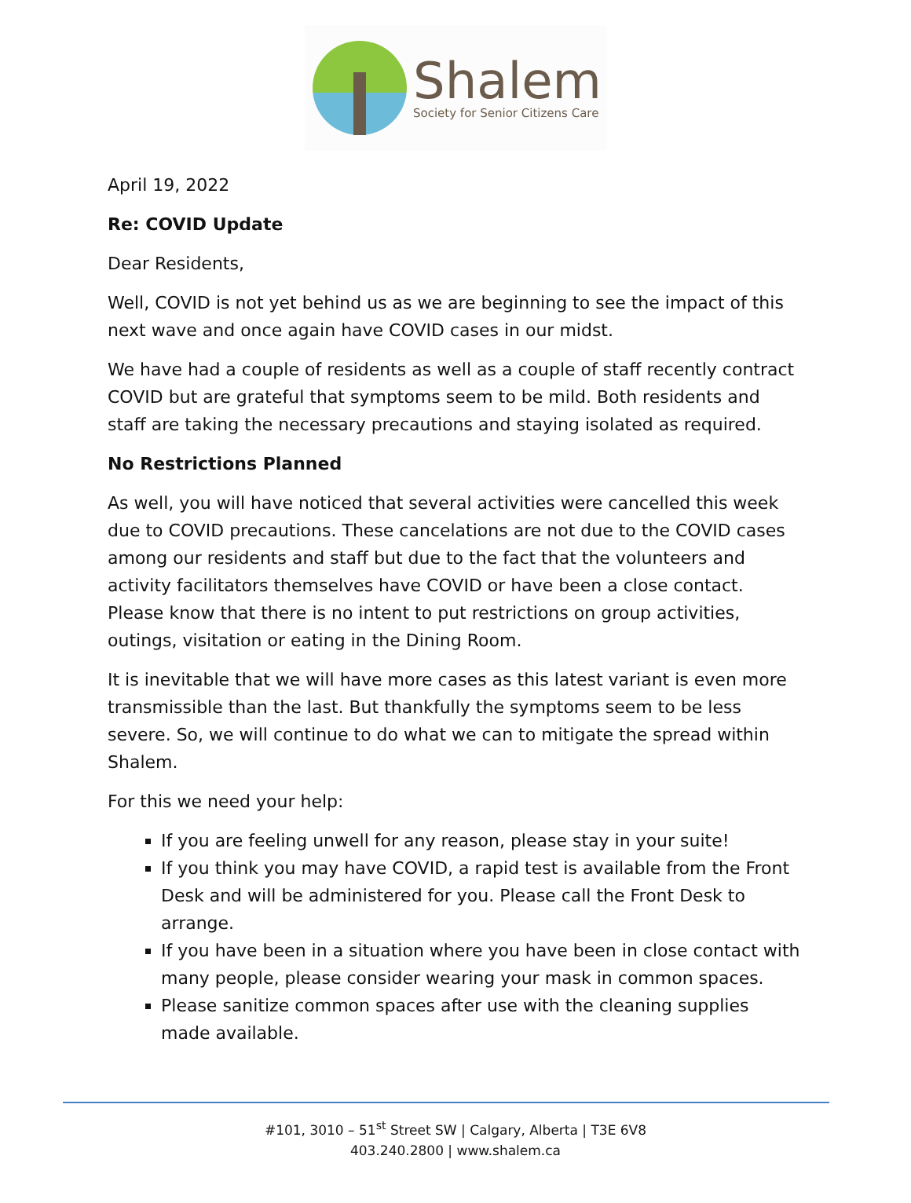Shalem
Society for Senior Citizens Care
April 19, 2022
Re: COVID Update
Dear Residents,
Well, COVID is not yet behind us as we are beginning to see the impact of this next wave and once again have COVID cases in our midst.
We have had a couple of residents as well as a couple of staff recently contract COVID but are grateful that symptoms seem to be mild. Both residents and staff are taking the necessary precautions and staying isolated as required.
No Restrictions Planned
As well, you will have noticed that several activities were cancelled this week due to COVID precautions. These cancelations are not due to the COVID cases among our residents and staff but due to the fact that the volunteers and activity facilitators themselves have COVID or have been a close contact. Please know that there is no intent to put restrictions on group activities, outings, visitation or eating in the Dining Room.
It is inevitable that we will have more cases as this latest variant is even more transmissible than the last. But thankfully the symptoms seem to be less severe. So, we will continue to do what we can to mitigate the spread within Shalem.
For this we need your help:
If you are feeling unwell for any reason, please stay in your suite!
If you think you may have COVID, a rapid test is available from the Front Desk and will be administered for you. Please call the Front Desk to arrange.
If you have been in a situation where you have been in close contact with many people, please consider wearing your mask in common spaces.
Please sanitize common spaces after use with the cleaning supplies made available.
#101, 3010 – 51<sup>st</sup> Street SW | Calgary, Alberta | T3E 6V8
403.240.2800 | www.shalem.ca